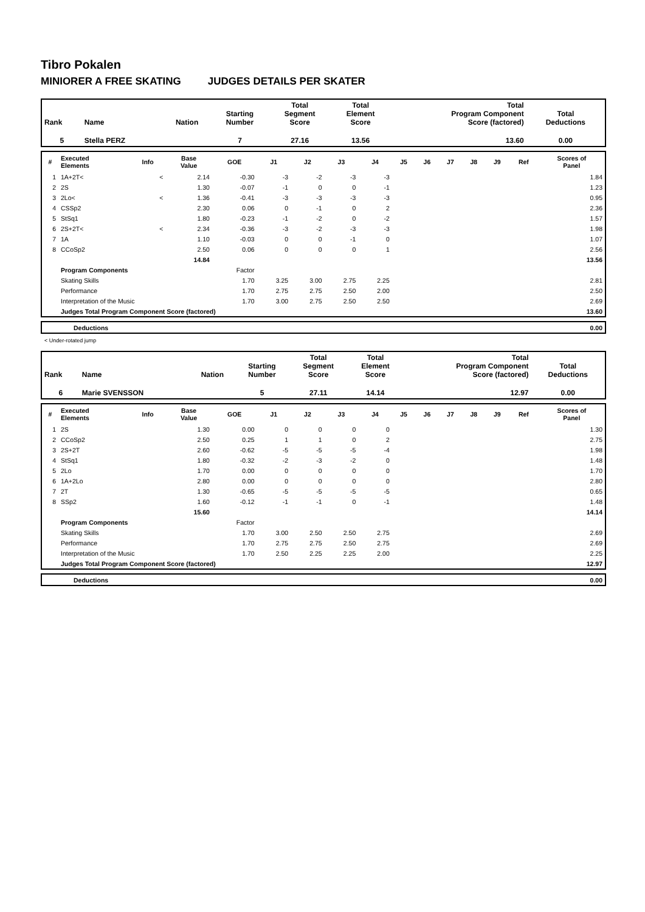Tibro Pokalen
MINIORER A FREE SKATING JUDGES DETAILS PER SKATER
| Rank | Name | Nation | Starting Number | Total Segment Score | Total Element Score | Total Program Component Score (factored) | Total Deductions |
| 5 | Stella PERZ | | 7 | 27.16 | 13.56 | 13.60 | 0.00 |
| # | Executed Elements | Info | Base Value | GOE | J1 | J2 | J3 | J4 | J5 | J6 | J7 | J8 | J9 | Ref | Scores of Panel |
| --- | --- | --- | --- | --- | --- | --- | --- | --- | --- | --- | --- | --- | --- | --- | --- |
| 1 | 1A+2T< | < | 2.14 | -0.30 | -3 | -2 | -3 | -3 | | | | | | | 1.84 |
| 2 | 2S | | 1.30 | -0.07 | -1 | 0 | 0 | -1 | | | | | | | 1.23 |
| 3 | 2Lo< | < | 1.36 | -0.41 | -3 | -3 | -3 | -3 | | | | | | | 0.95 |
| 4 | CSSp2 | | 2.30 | 0.06 | 0 | -1 | 0 | 2 | | | | | | | 2.36 |
| 5 | StSq1 | | 1.80 | -0.23 | -1 | -2 | 0 | -2 | | | | | | | 1.57 |
| 6 | 2S+2T< | < | 2.34 | -0.36 | -3 | -2 | -3 | -3 | | | | | | | 1.98 |
| 7 | 1A | | 1.10 | -0.03 | 0 | 0 | -1 | 0 | | | | | | | 1.07 |
| 8 | CCoSp2 | | 2.50 | 0.06 | 0 | 0 | 0 | 1 | | | | | | | 2.56 |
| | | | 14.84 | | | | | | | | | | | | 13.56 |
| | Program Components | | | Factor | | | | | | | | | | | |
| | Skating Skills | | | 1.70 | 3.25 | 3.00 | 2.75 | 2.25 | | | | | | | 2.81 |
| | Performance | | | 1.70 | 2.75 | 2.75 | 2.50 | 2.00 | | | | | | | 2.50 |
| | Interpretation of the Music | | | 1.70 | 3.00 | 2.75 | 2.50 | 2.50 | | | | | | | 2.69 |
| | Judges Total Program Component Score (factored) | | | | | | | | | | | | | | 13.60 |
| | Deductions | 0.00 |
< Under-rotated jump
| Rank | Name | Nation | Starting Number | Total Segment Score | Total Element Score | Total Program Component Score (factored) | Total Deductions |
| 6 | Marie SVENSSON | | 5 | 27.11 | 14.14 | 12.97 | 0.00 |
| # | Executed Elements | Info | Base Value | GOE | J1 | J2 | J3 | J4 | J5 | J6 | J7 | J8 | J9 | Ref | Scores of Panel |
| --- | --- | --- | --- | --- | --- | --- | --- | --- | --- | --- | --- | --- | --- | --- | --- |
| 1 | 2S | | 1.30 | 0.00 | 0 | 0 | 0 | 0 | | | | | | | 1.30 |
| 2 | CCoSp2 | | 2.50 | 0.25 | 1 | 1 | 0 | 2 | | | | | | | 2.75 |
| 3 | 2S+2T | | 2.60 | -0.62 | -5 | -5 | -5 | -4 | | | | | | | 1.98 |
| 4 | StSq1 | | 1.80 | -0.32 | -2 | -3 | -2 | 0 | | | | | | | 1.48 |
| 5 | 2Lo | | 1.70 | 0.00 | 0 | 0 | 0 | 0 | | | | | | | 1.70 |
| 6 | 1A+2Lo | | 2.80 | 0.00 | 0 | 0 | 0 | 0 | | | | | | | 2.80 |
| 7 | 2T | | 1.30 | -0.65 | -5 | -5 | -5 | -5 | | | | | | | 0.65 |
| 8 | SSp2 | | 1.60 | -0.12 | -1 | -1 | 0 | -1 | | | | | | | 1.48 |
| | | | 15.60 | | | | | | | | | | | | 14.14 |
| | Program Components | | | Factor | | | | | | | | | | | |
| | Skating Skills | | | 1.70 | 3.00 | 2.50 | 2.50 | 2.75 | | | | | | | 2.69 |
| | Performance | | | 1.70 | 2.75 | 2.75 | 2.50 | 2.75 | | | | | | | 2.69 |
| | Interpretation of the Music | | | 1.70 | 2.50 | 2.25 | 2.25 | 2.00 | | | | | | | 2.25 |
| | Judges Total Program Component Score (factored) | | | | | | | | | | | | | | 12.97 |
| | Deductions | 0.00 |